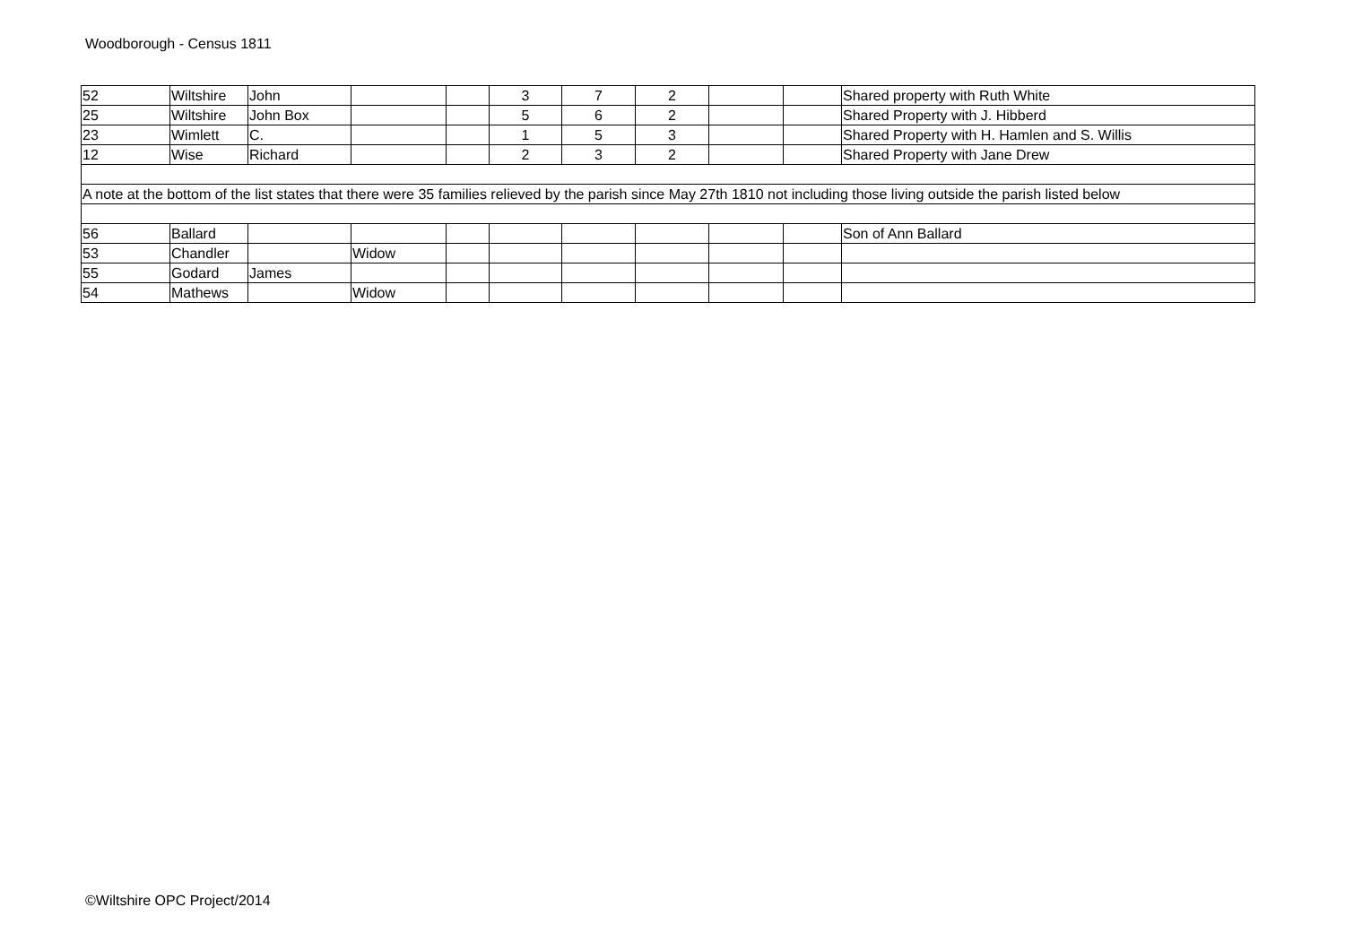Woodborough - Census 1811
| 52 | Wiltshire | John | | | 3 | 7 | 2 | | | Shared property with Ruth White |
| 25 | Wiltshire | John Box | | | 5 | 6 | 2 | | | Shared Property with J. Hibberd |
| 23 | Wimlett | C. | | | 1 | 5 | 3 | | | Shared Property with H. Hamlen and S. Willis |
| 12 | Wise | Richard | | | 2 | 3 | 2 | | | Shared Property with Jane Drew |
| A note at the bottom of the list states that there were 35 families relieved by the parish since May 27th 1810 not including those living outside the parish listed below | | | | | | | | | | |
| 56 | Ballard | | | | | | | | | Son of Ann Ballard |
| 53 | Chandler | | Widow | | | | | | | |
| 55 | Godard | James | | | | | | | | |
| 54 | Mathews | | Widow | | | | | | | |
©Wiltshire OPC Project/2014